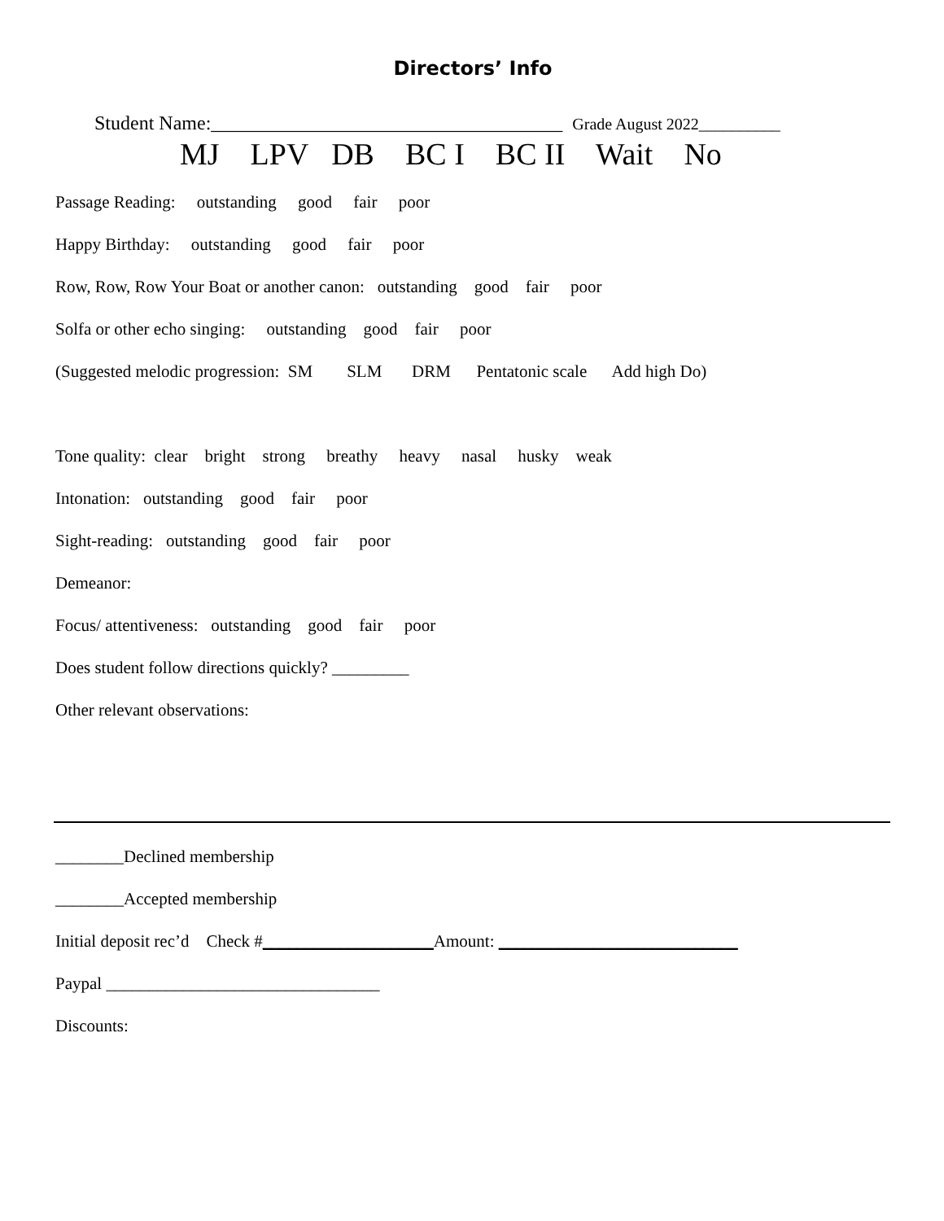Directors’ Info
Student Name:____________________________________ Grade August 2022__________
MJ LPV DB BC I BC II Wait No
Passage Reading: outstanding good fair poor
Happy Birthday: outstanding good fair poor
Row, Row, Row Your Boat or another canon: outstanding good fair poor
Solfa or other echo singing: outstanding good fair poor
(Suggested melodic progression: SM SLM DRM Pentatonic scale Add high Do)
Tone quality: clear bright strong breathy heavy nasal husky weak
Intonation: outstanding good fair poor
Sight-reading: outstanding good fair poor
Demeanor:
Focus/ attentiveness: outstanding good fair poor
Does student follow directions quickly? _________
Other relevant observations:
________Declined membership
________Accepted membership
Initial deposit rec’d Check #____________________Amount: ____________________________
Paypal ________________________________
Discounts: